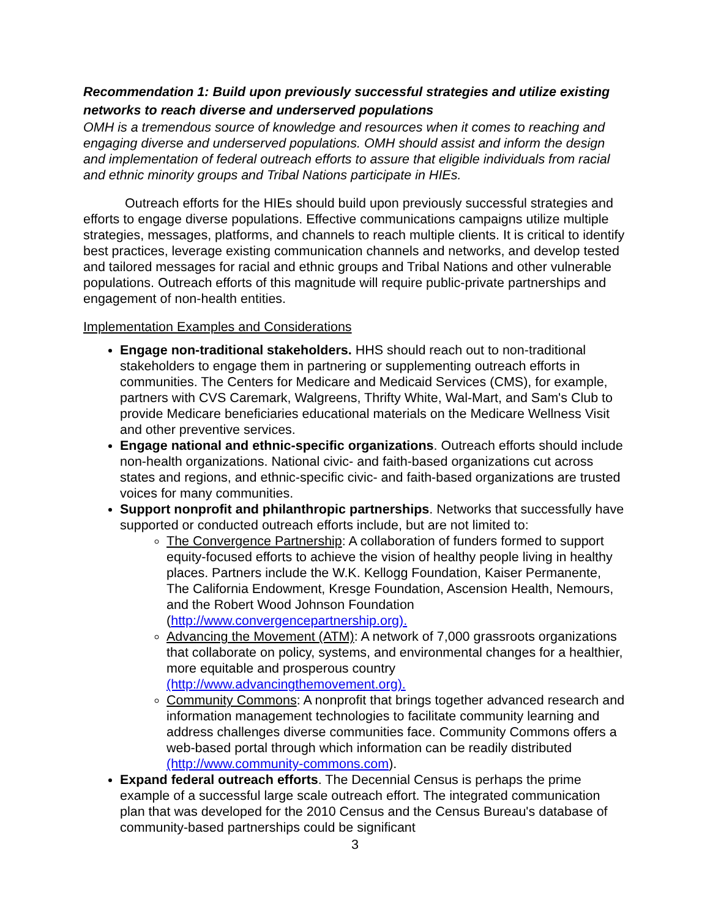Recommendation 1: Build upon previously successful strategies and utilize existing networks to reach diverse and underserved populations
OMH is a tremendous source of knowledge and resources when it comes to reaching and engaging diverse and underserved populations. OMH should assist and inform the design and implementation of federal outreach efforts to assure that eligible individuals from racial and ethnic minority groups and Tribal Nations participate in HIEs.
Outreach efforts for the HIEs should build upon previously successful strategies and efforts to engage diverse populations. Effective communications campaigns utilize multiple strategies, messages, platforms, and channels to reach multiple clients. It is critical to identify best practices, leverage existing communication channels and networks, and develop tested and tailored messages for racial and ethnic groups and Tribal Nations and other vulnerable populations. Outreach efforts of this magnitude will require public-private partnerships and engagement of non-health entities.
Implementation Examples and Considerations
Engage non-traditional stakeholders. HHS should reach out to non-traditional stakeholders to engage them in partnering or supplementing outreach efforts in communities. The Centers for Medicare and Medicaid Services (CMS), for example, partners with CVS Caremark, Walgreens, Thrifty White, Wal-Mart, and Sam's Club to provide Medicare beneficiaries educational materials on the Medicare Wellness Visit and other preventive services.
Engage national and ethnic-specific organizations. Outreach efforts should include non-health organizations. National civic- and faith-based organizations cut across states and regions, and ethnic-specific civic- and faith-based organizations are trusted voices for many communities.
Support nonprofit and philanthropic partnerships. Networks that successfully have supported or conducted outreach efforts include, but are not limited to:
The Convergence Partnership: A collaboration of funders formed to support equity-focused efforts to achieve the vision of healthy people living in healthy places. Partners include the W.K. Kellogg Foundation, Kaiser Permanente, The California Endowment, Kresge Foundation, Ascension Health, Nemours, and the Robert Wood Johnson Foundation (http://www.convergencepartnership.org).
Advancing the Movement (ATM): A network of 7,000 grassroots organizations that collaborate on policy, systems, and environmental changes for a healthier, more equitable and prosperous country (http://www.advancingthemovement.org).
Community Commons: A nonprofit that brings together advanced research and information management technologies to facilitate community learning and address challenges diverse communities face. Community Commons offers a web-based portal through which information can be readily distributed (http://www.community-commons.com).
Expand federal outreach efforts. The Decennial Census is perhaps the prime example of a successful large scale outreach effort. The integrated communication plan that was developed for the 2010 Census and the Census Bureau's database of community-based partnerships could be significant
3